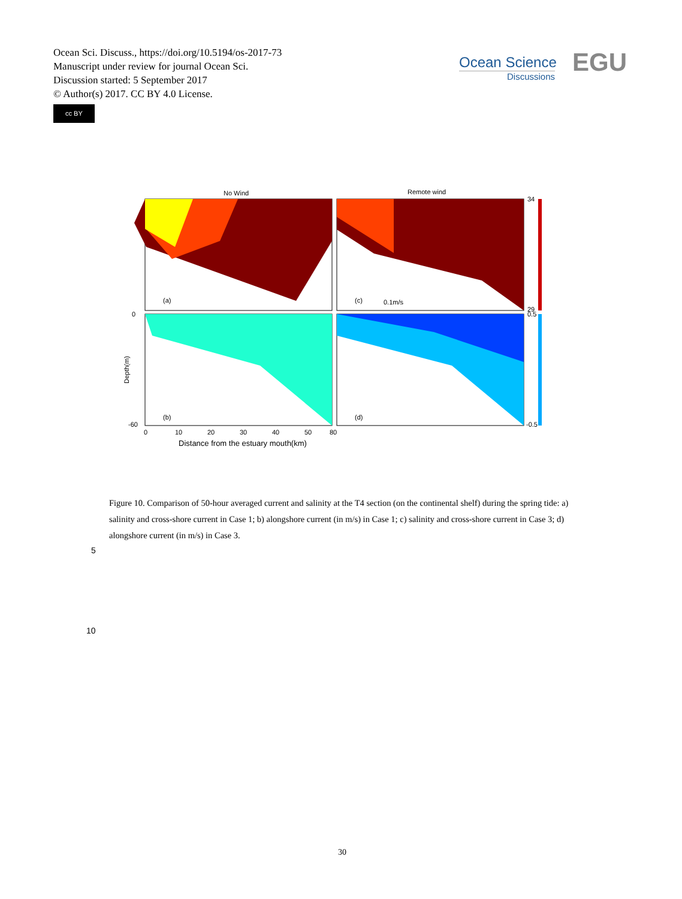Ocean Sci. Discuss., https://doi.org/10.5194/os-2017-73
Manuscript under review for journal Ocean Sci.
Discussion started: 5 September 2017
© Author(s) 2017. CC BY 4.0 License.
cc BY
Ocean Science
Discussions
EGU
No Wind
Remote wind
(a)
(c)
0.1m/s
(b)
(d)
34
29
0.5
-0.5
0
-60
0
10
20
30
40
50
80
Depth(m)
Distance from the estuary mouth(km)
Figure 10. Comparison of 50-hour averaged current and salinity at the T4 section (on the continental shelf) during the spring tide: a) salinity and cross-shore current in Case 1; b) alongshore current (in m/s) in Case 1; c) salinity and cross-shore current in Case 3; d) alongshore current (in m/s) in Case 3.
5
10
30